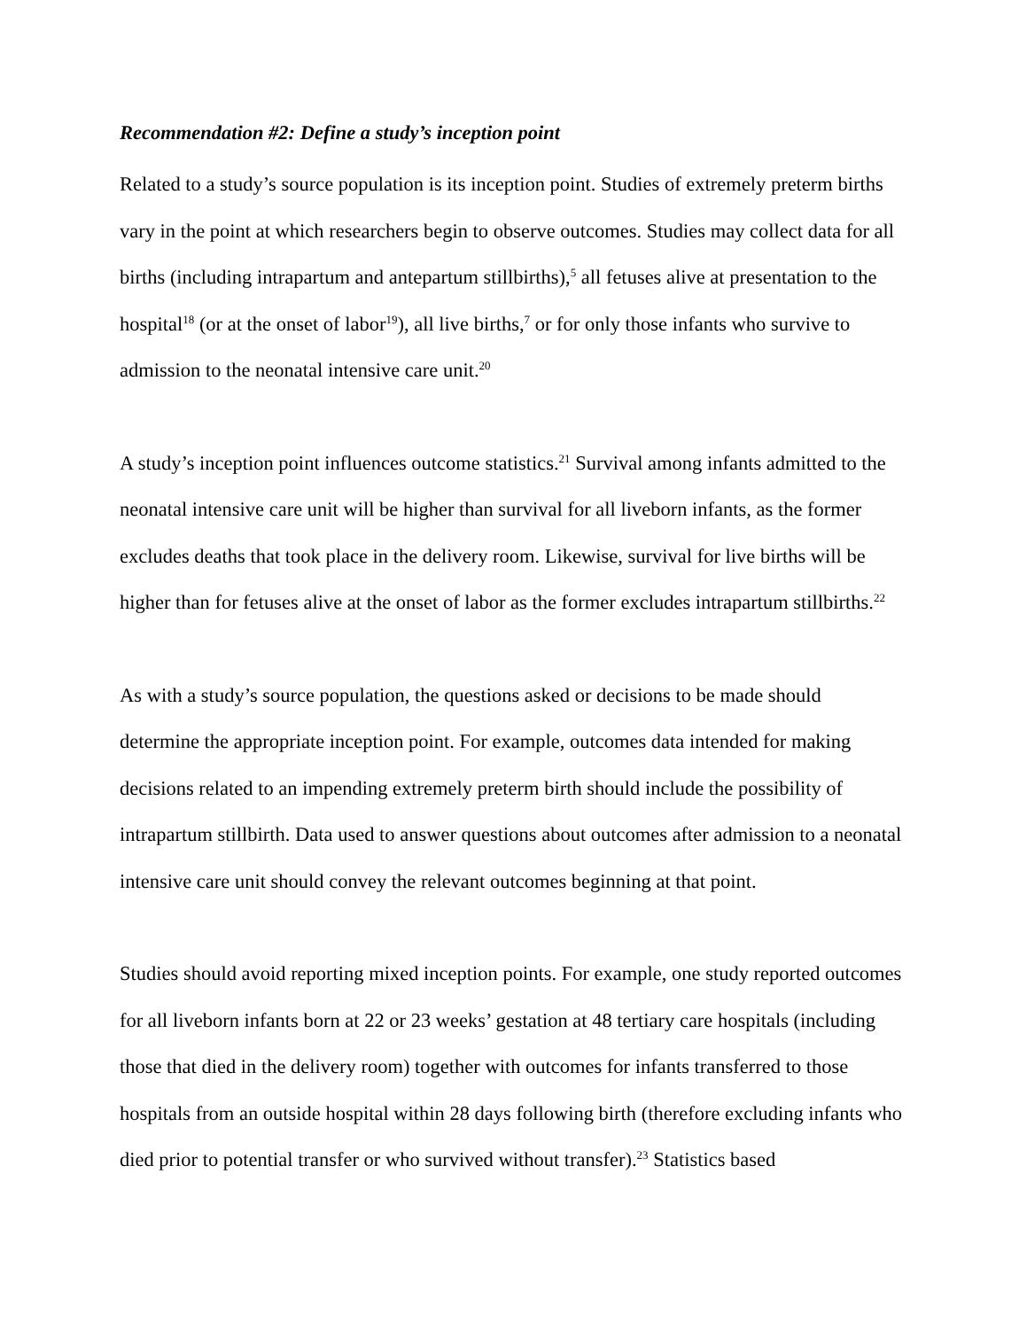Recommendation #2: Define a study’s inception point
Related to a study’s source population is its inception point. Studies of extremely preterm births vary in the point at which researchers begin to observe outcomes. Studies may collect data for all births (including intrapartum and antepartum stillbirths),<sup>5</sup> all fetuses alive at presentation to the hospital<sup>18</sup> (or at the onset of labor<sup>19</sup>), all live births,<sup>7</sup> or for only those infants who survive to admission to the neonatal intensive care unit.<sup>20</sup>
A study’s inception point influences outcome statistics.<sup>21</sup> Survival among infants admitted to the neonatal intensive care unit will be higher than survival for all liveborn infants, as the former excludes deaths that took place in the delivery room. Likewise, survival for live births will be higher than for fetuses alive at the onset of labor as the former excludes intrapartum stillbirths.<sup>22</sup>
As with a study’s source population, the questions asked or decisions to be made should determine the appropriate inception point. For example, outcomes data intended for making decisions related to an impending extremely preterm birth should include the possibility of intrapartum stillbirth. Data used to answer questions about outcomes after admission to a neonatal intensive care unit should convey the relevant outcomes beginning at that point.
Studies should avoid reporting mixed inception points. For example, one study reported outcomes for all liveborn infants born at 22 or 23 weeks’ gestation at 48 tertiary care hospitals (including those that died in the delivery room) together with outcomes for infants transferred to those hospitals from an outside hospital within 28 days following birth (therefore excluding infants who died prior to potential transfer or who survived without transfer).<sup>23</sup> Statistics based